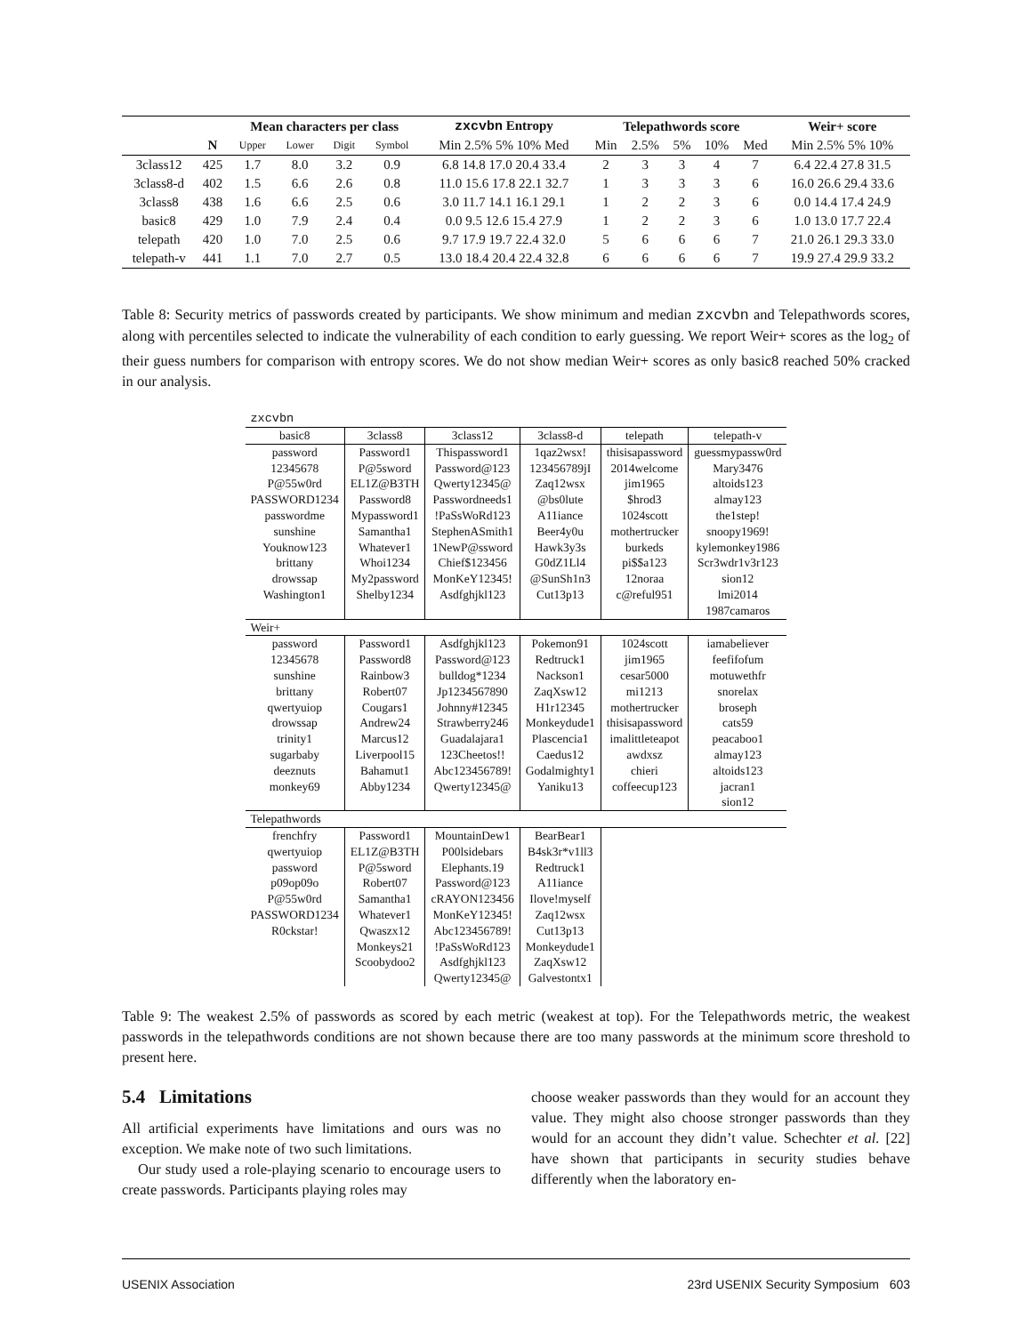| | | Mean characters per class | | | | zxcvbn Entropy | Telepathwords score | | | | | Weir+ score |
| --- | --- | --- | --- | --- | --- | --- | --- | --- | --- | --- | --- | --- |
| | N | Upper | Lower | Digit | Symbol | Min 2.5% 5% 10% Med | Min | 2.5% | 5% | 10% | Med | Min 2.5% 5% 10% |
| 3class12 | 425 | 1.7 | 8.0 | 3.2 | 0.9 | 6.8 14.8 17.0 20.4 33.4 | 2 | 3 | 3 | 4 | 7 | 6.4 22.4 27.8 31.5 |
| 3class8-d | 402 | 1.5 | 6.6 | 2.6 | 0.8 | 11.0 15.6 17.8 22.1 32.7 | 1 | 3 | 3 | 3 | 6 | 16.0 26.6 29.4 33.6 |
| 3class8 | 438 | 1.6 | 6.6 | 2.5 | 0.6 | 3.0 11.7 14.1 16.1 29.1 | 1 | 2 | 2 | 3 | 6 | 0.0 14.4 17.4 24.9 |
| basic8 | 429 | 1.0 | 7.9 | 2.4 | 0.4 | 0.0 9.5 12.6 15.4 27.9 | 1 | 2 | 2 | 3 | 6 | 1.0 13.0 17.7 22.4 |
| telepath | 420 | 1.0 | 7.0 | 2.5 | 0.6 | 9.7 17.9 19.7 22.4 32.0 | 5 | 6 | 6 | 6 | 7 | 21.0 26.1 29.3 33.0 |
| telepath-v | 441 | 1.1 | 7.0 | 2.7 | 0.5 | 13.0 18.4 20.4 22.4 32.8 | 6 | 6 | 6 | 6 | 7 | 19.9 27.4 29.9 33.2 |
Table 8: Security metrics of passwords created by participants. We show minimum and median zxcvbn and Telepathwords scores, along with percentiles selected to indicate the vulnerability of each condition to early guessing. We report Weir+ scores as the log<sub>2</sub> of their guess numbers for comparison with entropy scores. We do not show median Weir+ scores as only basic8 reached 50% cracked in our analysis.
| zxcvbn | | | | | |
| basic8 | 3class8 | 3class12 | 3class8-d | telepath | telepath-v |
| password | Password1 | Thispassword1 | 1qaz2wsx! | thisisapassword | guessmypassw0rd |
| 12345678 | P@5sword | Password@123 | 123456789jI | 2014welcome | Mary3476 |
| P@55w0rd | EL1Z@B3TH | Qwerty12345@ | Zaq12wsx | jim1965 | altoids123 |
| PASSWORD1234 | Password8 | Passwordneeds1 | @bs0lute | $hrod3 | almay123 |
| passwordme | Mypassword1 | !PaSsWoRd123 | A11iance | 1024scott | the1step! |
| sunshine | Samantha1 | StephenASmith1 | Beer4y0u | mothertrucker | snoopy1969! |
| Youknow123 | Whatever1 | 1NewP@ssword | Hawk3y3s | burkeds | kylemonkey1986 |
| brittany | Whoi1234 | Chief$123456 | G0dZ1Ll4 | pi$$a123 | Scr3wdr1v3r123 |
| drowssap | My2password | MonKeY12345! | @SunSh1n3 | 12noraa | sion12 |
| Washington1 | Shelby1234 | Asdfghjkl123 | Cut13p13 | c@reful951 | lmi2014 |
| | | | | | 1987camaros |
| Weir+ | | | | | |
| password | Password1 | Asdfghjkl123 | Pokemon91 | 1024scott | iamabeliever |
| 12345678 | Password8 | Password@123 | Redtruck1 | jim1965 | feefifofum |
| sunshine | Rainbow3 | bulldog*1234 | Nackson1 | cesar5000 | motuwethfr |
| brittany | Robert07 | Jp1234567890 | ZaqXsw12 | mi1213 | snorelax |
| qwertyuiop | Cougars1 | Johnny#12345 | H1r12345 | mothertrucker | broseph |
| drowssap | Andrew24 | Strawberry246 | Monkeydude1 | thisisapassword | cats59 |
| trinity1 | Marcus12 | Guadalajara1 | Plascencia1 | imalittleteapot | peacaboo1 |
| sugarbaby | Liverpool15 | 123Cheetos!! | Caedus12 | awdxsz | almay123 |
| deeznuts | Bahamut1 | Abc123456789! | Godalmighty1 | chieri | altoids123 |
| monkey69 | Abby1234 | Qwerty12345@ | Yaniku13 | coffeecup123 | jacran1 |
| | | | | | sion12 |
| Telepathwords | | | | | |
| frenchfry | Password1 | MountainDew1 | BearBear1 | | |
| qwertyuiop | EL1Z@B3TH | P00lsidebars | B4sk3r*v1ll3 | | |
| password | P@5sword | Elephants.19 | Redtruck1 | | |
| p09op09o | Robert07 | Password@123 | A11iance | | |
| P@55w0rd | Samantha1 | cRAYON123456 | Ilove!myself | | |
| PASSWORD1234 | Whatever1 | MonKeY12345! | Zaq12wsx | | |
| R0ckstar! | Qwaszx12 | Abc123456789! | Cut13p13 | | |
| | Monkeys21 | !PaSsWoRd123 | Monkeydude1 | | |
| | Scoobydoo2 | Asdfghjkl123 | ZaqXsw12 | | |
| | | Qwerty12345@ | Galvestontx1 | | |
Table 9: The weakest 2.5% of passwords as scored by each metric (weakest at top). For the Telepathwords metric, the weakest passwords in the telepathwords conditions are not shown because there are too many passwords at the minimum score threshold to present here.
5.4 Limitations
All artificial experiments have limitations and ours was no exception. We make note of two such limitations.
Our study used a role-playing scenario to encourage users to create passwords. Participants playing roles may
choose weaker passwords than they would for an account they value. They might also choose stronger passwords than they would for an account they didn’t value. Schechter et al. [22] have shown that participants in security studies behave differently when the laboratory en-
USENIX Association 23rd USENIX Security Symposium 603